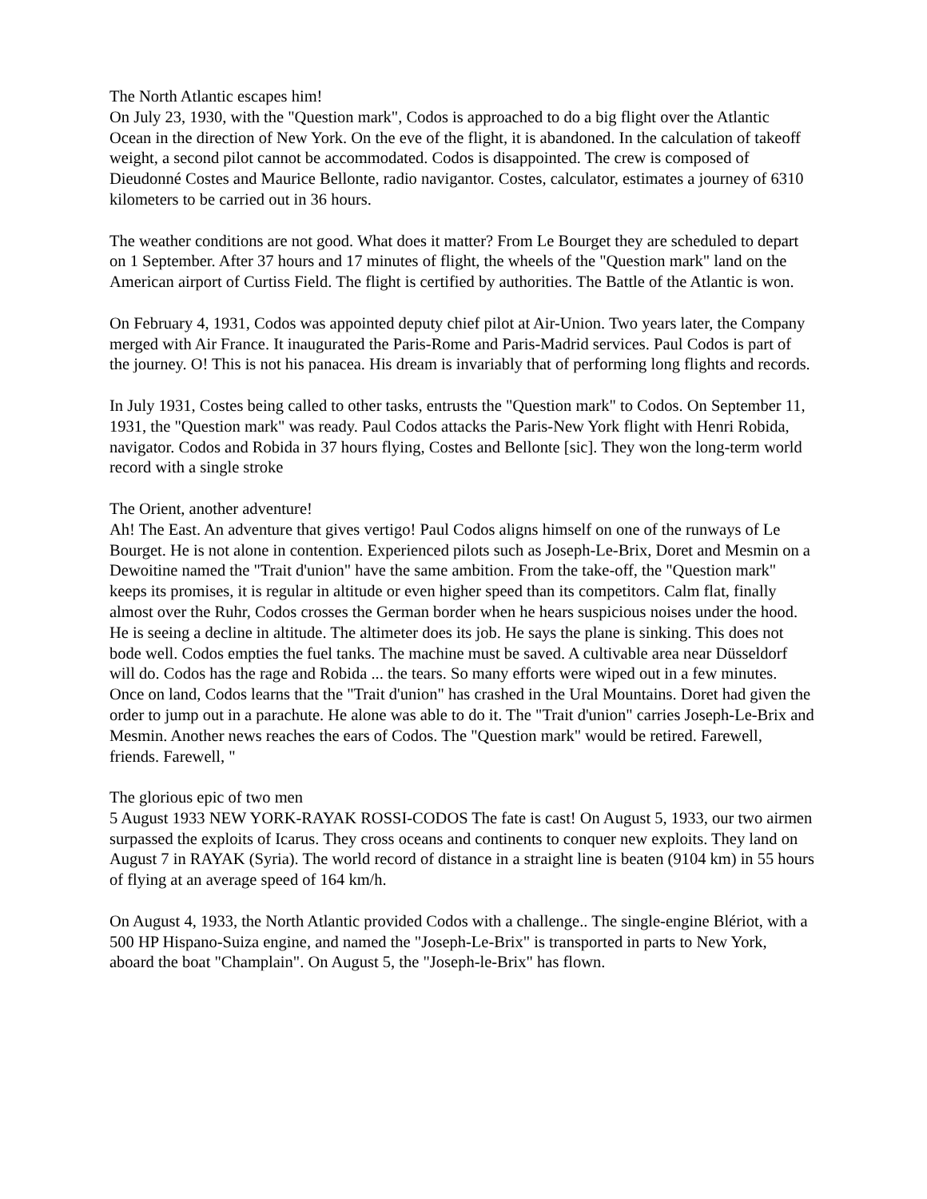The North Atlantic escapes him!
On July 23, 1930, with the "Question mark", Codos is approached to do a big flight over the Atlantic Ocean in the direction of New York. On the eve of the flight, it is abandoned. In the calculation of takeoff weight, a second pilot cannot be accommodated. Codos is disappointed. The crew is composed of Dieudonné Costes and Maurice Bellonte, radio navigantor. Costes, calculator, estimates a journey of 6310 kilometers to be carried out in 36 hours.
The weather conditions are not good. What does it matter? From Le Bourget they are scheduled to depart on 1 September. After 37 hours and 17 minutes of flight, the wheels of the "Question mark" land on the American airport of Curtiss Field. The flight is certified by authorities. The Battle of the Atlantic is won.
On February 4, 1931, Codos was appointed deputy chief pilot at Air-Union. Two years later, the Company merged with Air France. It inaugurated the Paris-Rome and Paris-Madrid services. Paul Codos is part of the journey. O! This is not his panacea. His dream is invariably that of performing long flights and records.
In July 1931, Costes being called to other tasks, entrusts the "Question mark" to Codos. On September 11, 1931, the "Question mark" was ready. Paul Codos attacks the Paris-New York flight with Henri Robida, navigator. Codos and Robida in 37 hours flying, Costes and Bellonte [sic]. They won the long-term world record with a single stroke
The Orient, another adventure!
Ah! The East. An adventure that gives vertigo! Paul Codos aligns himself on one of the runways of Le Bourget. He is not alone in contention. Experienced pilots such as Joseph-Le-Brix, Doret and Mesmin on a Dewoitine named the "Trait d'union" have the same ambition. From the take-off, the "Question mark" keeps its promises, it is regular in altitude or even higher speed than its competitors. Calm flat, finally almost over the Ruhr, Codos crosses the German border when he hears suspicious noises under the hood. He is seeing a decline in altitude. The altimeter does its job. He says the plane is sinking. This does not bode well. Codos empties the fuel tanks. The machine must be saved. A cultivable area near Düsseldorf will do. Codos has the rage and Robida ... the tears. So many efforts were wiped out in a few minutes. Once on land, Codos learns that the "Trait d'union" has crashed in the Ural Mountains. Doret had given the order to jump out in a parachute. He alone was able to do it. The "Trait d'union" carries Joseph-Le-Brix and Mesmin. Another news reaches the ears of Codos. The "Question mark" would be retired. Farewell, friends. Farewell, "
The glorious epic of two men
5 August 1933 NEW YORK-RAYAK ROSSI-CODOS The fate is cast! On August 5, 1933, our two airmen surpassed the exploits of Icarus. They cross oceans and continents to conquer new exploits. They land on August 7 in RAYAK (Syria). The world record of distance in a straight line is beaten (9104 km) in 55 hours of flying at an average speed of 164 km/h.
On August 4, 1933, the North Atlantic provided Codos with a challenge.. The single-engine Blériot, with a 500 HP Hispano-Suiza engine, and named the "Joseph-Le-Brix" is transported in parts to New York, aboard the boat "Champlain". On August 5, the "Joseph-le-Brix" has flown.